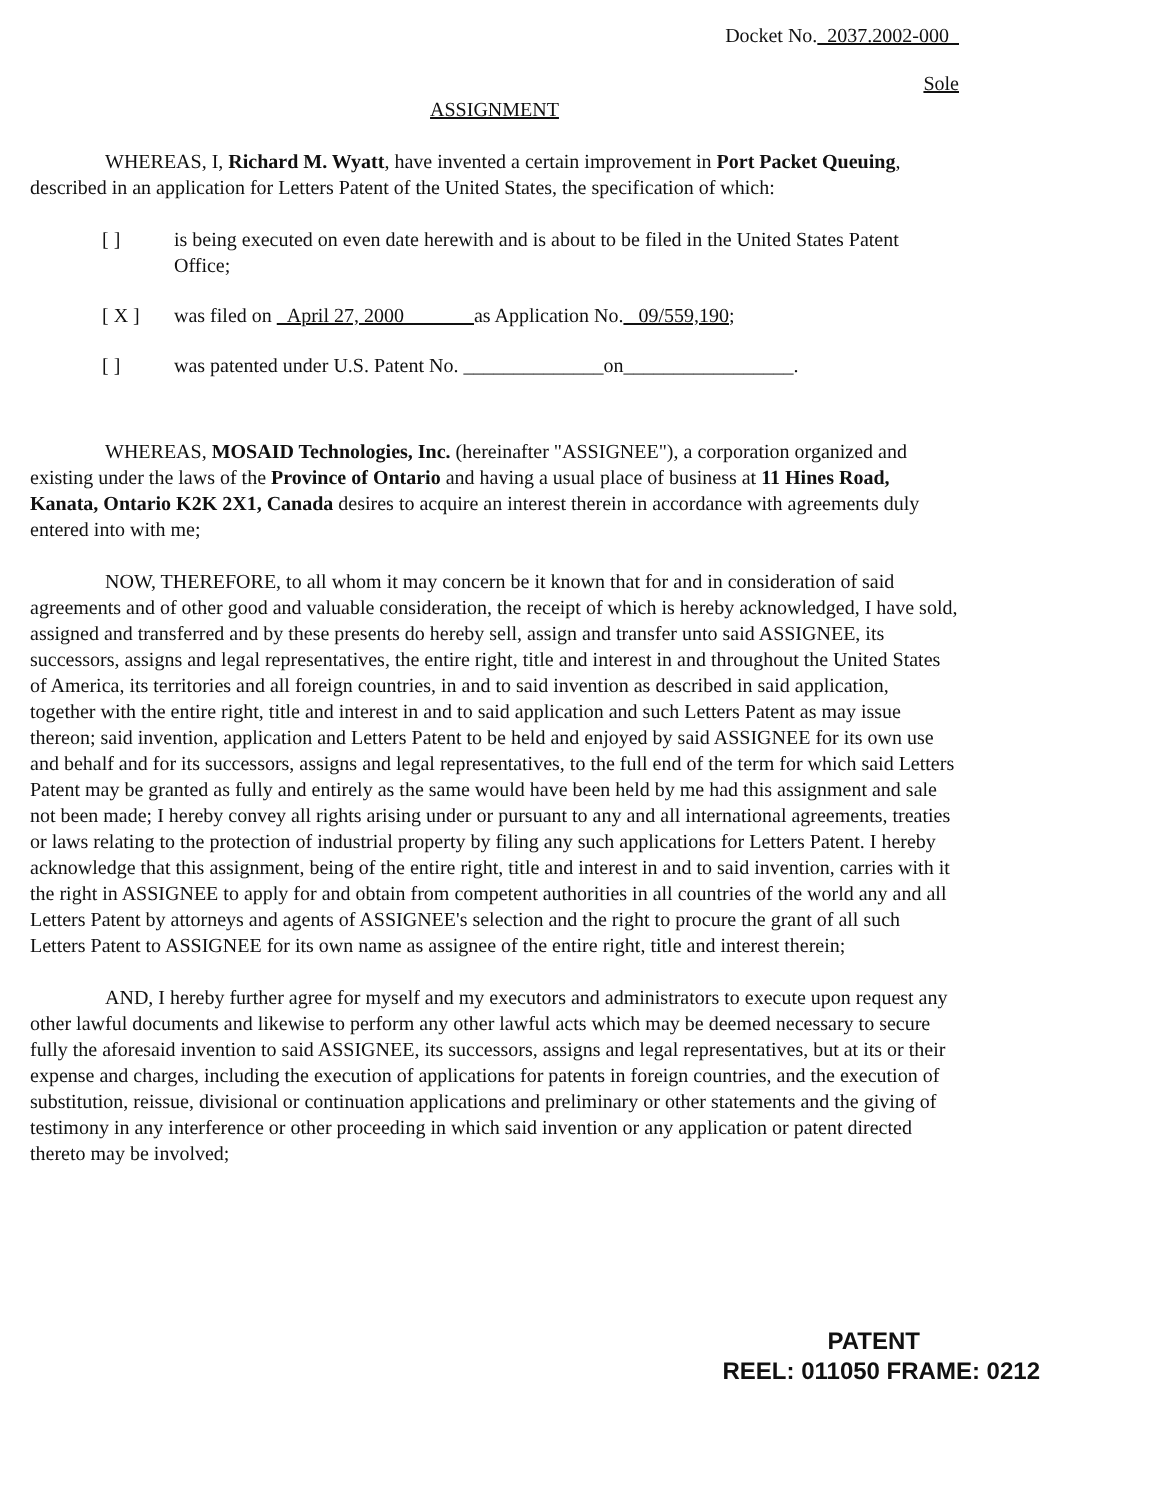Docket No. 2037.2002-000
Sole
ASSIGNMENT
WHEREAS, I, Richard M. Wyatt, have invented a certain improvement in Port Packet Queuing, described in an application for Letters Patent of the United States, the specification of which:
[ ] is being executed on even date herewith and is about to be filed in the United States Patent Office;
[ X ] was filed on April 27, 2000 as Application No. 09/559,190;
[ ] was patented under U.S. Patent No. ______________on_________________.
WHEREAS, MOSAID Technologies, Inc. (hereinafter "ASSIGNEE"), a corporation organized and existing under the laws of the Province of Ontario and having a usual place of business at 11 Hines Road, Kanata, Ontario K2K 2X1, Canada desires to acquire an interest therein in accordance with agreements duly entered into with me;
NOW, THEREFORE, to all whom it may concern be it known that for and in consideration of said agreements and of other good and valuable consideration, the receipt of which is hereby acknowledged, I have sold, assigned and transferred and by these presents do hereby sell, assign and transfer unto said ASSIGNEE, its successors, assigns and legal representatives, the entire right, title and interest in and throughout the United States of America, its territories and all foreign countries, in and to said invention as described in said application, together with the entire right, title and interest in and to said application and such Letters Patent as may issue thereon; said invention, application and Letters Patent to be held and enjoyed by said ASSIGNEE for its own use and behalf and for its successors, assigns and legal representatives, to the full end of the term for which said Letters Patent may be granted as fully and entirely as the same would have been held by me had this assignment and sale not been made; I hereby convey all rights arising under or pursuant to any and all international agreements, treaties or laws relating to the protection of industrial property by filing any such applications for Letters Patent. I hereby acknowledge that this assignment, being of the entire right, title and interest in and to said invention, carries with it the right in ASSIGNEE to apply for and obtain from competent authorities in all countries of the world any and all Letters Patent by attorneys and agents of ASSIGNEE's selection and the right to procure the grant of all such Letters Patent to ASSIGNEE for its own name as assignee of the entire right, title and interest therein;
AND, I hereby further agree for myself and my executors and administrators to execute upon request any other lawful documents and likewise to perform any other lawful acts which may be deemed necessary to secure fully the aforesaid invention to said ASSIGNEE, its successors, assigns and legal representatives, but at its or their expense and charges, including the execution of applications for patents in foreign countries, and the execution of substitution, reissue, divisional or continuation applications and preliminary or other statements and the giving of testimony in any interference or other proceeding in which said invention or any application or patent directed thereto may be involved;
PATENT
REEL: 011050 FRAME: 0212